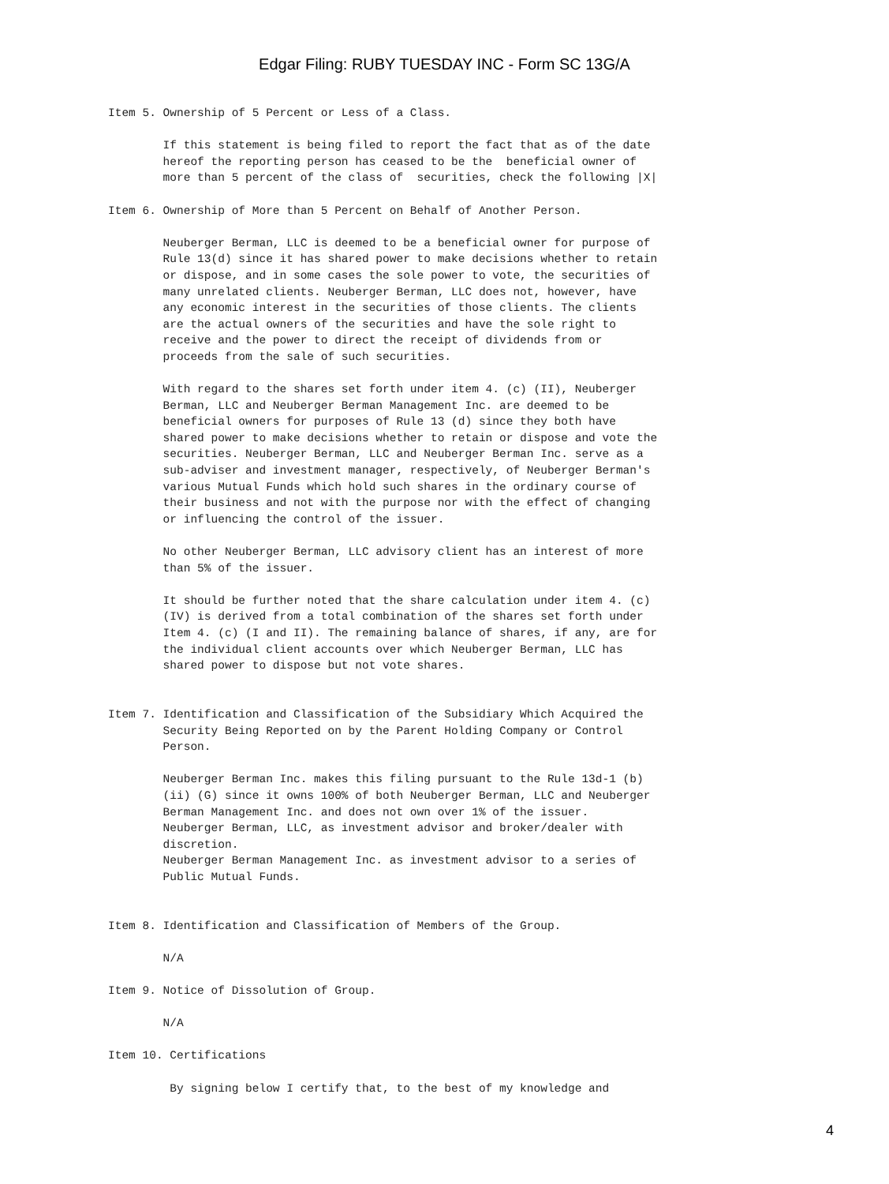Edgar Filing: RUBY TUESDAY INC - Form SC 13G/A
Item 5. Ownership of 5 Percent or Less of a Class.

        If this statement is being filed to report the fact that as of the date
        hereof the reporting person has ceased to be the  beneficial owner of
        more than 5 percent of the class of  securities, check the following |X|

Item 6. Ownership of More than 5 Percent on Behalf of Another Person.

        Neuberger Berman, LLC is deemed to be a beneficial owner for purpose of
        Rule 13(d) since it has shared power to make decisions whether to retain
        or dispose, and in some cases the sole power to vote, the securities of
        many unrelated clients. Neuberger Berman, LLC does not, however, have
        any economic interest in the securities of those clients. The clients
        are the actual owners of the securities and have the sole right to
        receive and the power to direct the receipt of dividends from or
        proceeds from the sale of such securities.

        With regard to the shares set forth under item 4. (c) (II), Neuberger
        Berman, LLC and Neuberger Berman Management Inc. are deemed to be
        beneficial owners for purposes of Rule 13 (d) since they both have
        shared power to make decisions whether to retain or dispose and vote the
        securities. Neuberger Berman, LLC and Neuberger Berman Inc. serve as a
        sub-adviser and investment manager, respectively, of Neuberger Berman's
        various Mutual Funds which hold such shares in the ordinary course of
        their business and not with the purpose nor with the effect of changing
        or influencing the control of the issuer.

        No other Neuberger Berman, LLC advisory client has an interest of more
        than 5% of the issuer.

        It should be further noted that the share calculation under item 4. (c)
        (IV) is derived from a total combination of the shares set forth under
        Item 4. (c) (I and II). The remaining balance of shares, if any, are for
        the individual client accounts over which Neuberger Berman, LLC has
        shared power to dispose but not vote shares.


Item 7. Identification and Classification of the Subsidiary Which Acquired the
        Security Being Reported on by the Parent Holding Company or Control
        Person.

        Neuberger Berman Inc. makes this filing pursuant to the Rule 13d-1 (b)
        (ii) (G) since it owns 100% of both Neuberger Berman, LLC and Neuberger
        Berman Management Inc. and does not own over 1% of the issuer.
        Neuberger Berman, LLC, as investment advisor and broker/dealer with
        discretion.
        Neuberger Berman Management Inc. as investment advisor to a series of
        Public Mutual Funds.


Item 8. Identification and Classification of Members of the Group.

        N/A

Item 9. Notice of Dissolution of Group.

        N/A

Item 10. Certifications

         By signing below I certify that, to the best of my knowledge and
4